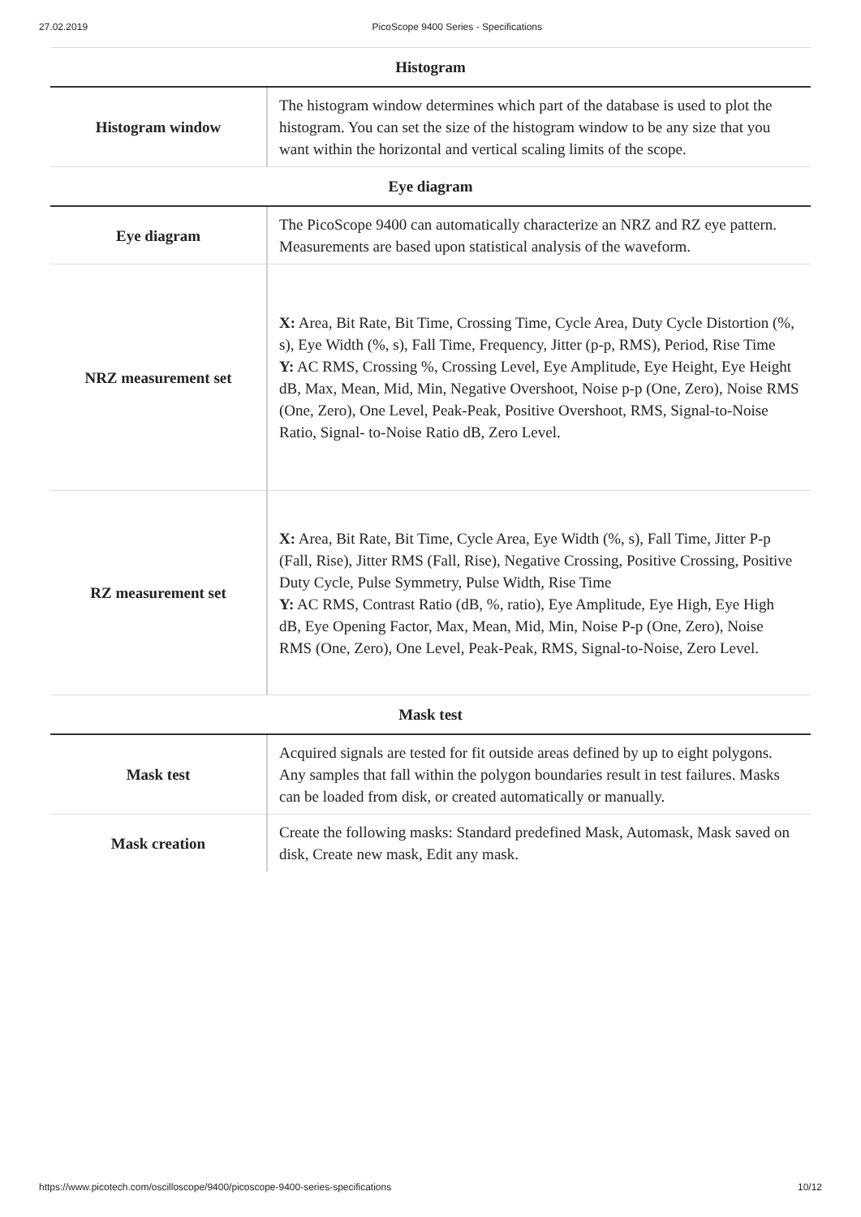27.02.2019 PicoScope 9400 Series - Specifications
| Histogram | |
| --- | --- |
| Histogram window | The histogram window determines which part of the database is used to plot the histogram. You can set the size of the histogram window to be any size that you want within the horizontal and vertical scaling limits of the scope. |
| Eye diagram | |
| Eye diagram | The PicoScope 9400 can automatically characterize an NRZ and RZ eye pattern. Measurements are based upon statistical analysis of the waveform. |
| NRZ measurement set | X: Area, Bit Rate, Bit Time, Crossing Time, Cycle Area, Duty Cycle Distortion (%, s), Eye Width (%, s), Fall Time, Frequency, Jitter (p-p, RMS), Period, Rise Time Y: AC RMS, Crossing %, Crossing Level, Eye Amplitude, Eye Height, Eye Height dB, Max, Mean, Mid, Min, Negative Overshoot, Noise p-p (One, Zero), Noise RMS (One, Zero), One Level, Peak-Peak, Positive Overshoot, RMS, Signal-to-Noise Ratio, Signal- to-Noise Ratio dB, Zero Level. |
| RZ measurement set | X: Area, Bit Rate, Bit Time, Cycle Area, Eye Width (%, s), Fall Time, Jitter P-p (Fall, Rise), Jitter RMS (Fall, Rise), Negative Crossing, Positive Crossing, Positive Duty Cycle, Pulse Symmetry, Pulse Width, Rise Time Y: AC RMS, Contrast Ratio (dB, %, ratio), Eye Amplitude, Eye High, Eye High dB, Eye Opening Factor, Max, Mean, Mid, Min, Noise P-p (One, Zero), Noise RMS (One, Zero), One Level, Peak-Peak, RMS, Signal-to-Noise, Zero Level. |
| Mask test | |
| Mask test | Acquired signals are tested for fit outside areas defined by up to eight polygons. Any samples that fall within the polygon boundaries result in test failures. Masks can be loaded from disk, or created automatically or manually. |
| Mask creation | Create the following masks: Standard predefined Mask, Automask, Mask saved on disk, Create new mask, Edit any mask. |
https://www.picotech.com/oscilloscope/9400/picoscope-9400-series-specifications 10/12